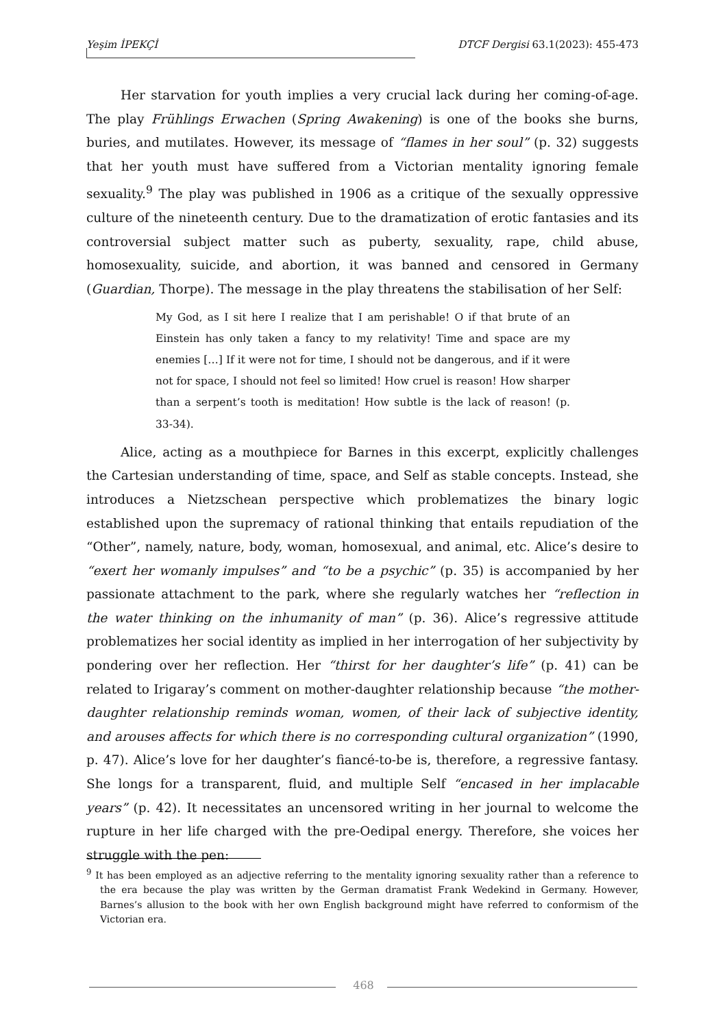Yeşim İPEKÇİ DTCF Dergisi 63.1(2023): 455-473
Her starvation for youth implies a very crucial lack during her coming-of-age. The play Frühlings Erwachen (Spring Awakening) is one of the books she burns, buries, and mutilates. However, its message of “flames in her soul” (p. 32) suggests that her youth must have suffered from a Victorian mentality ignoring female sexuality.<sup>9</sup> The play was published in 1906 as a critique of the sexually oppressive culture of the nineteenth century. Due to the dramatization of erotic fantasies and its controversial subject matter such as puberty, sexuality, rape, child abuse, homosexuality, suicide, and abortion, it was banned and censored in Germany (Guardian, Thorpe). The message in the play threatens the stabilisation of her Self:
My God, as I sit here I realize that I am perishable! O if that brute of an Einstein has only taken a fancy to my relativity! Time and space are my enemies […] If it were not for time, I should not be dangerous, and if it were not for space, I should not feel so limited! How cruel is reason! How sharper than a serpent’s tooth is meditation! How subtle is the lack of reason! (p. 33-34).
Alice, acting as a mouthpiece for Barnes in this excerpt, explicitly challenges the Cartesian understanding of time, space, and Self as stable concepts. Instead, she introduces a Nietzschean perspective which problematizes the binary logic established upon the supremacy of rational thinking that entails repudiation of the “Other”, namely, nature, body, woman, homosexual, and animal, etc. Alice’s desire to “exert her womanly impulses” and “to be a psychic” (p. 35) is accompanied by her passionate attachment to the park, where she regularly watches her “reflection in the water thinking on the inhumanity of man” (p. 36). Alice’s regressive attitude problematizes her social identity as implied in her interrogation of her subjectivity by pondering over her reflection. Her “thirst for her daughter’s life” (p. 41) can be related to Irigaray’s comment on mother-daughter relationship because “the mother-daughter relationship reminds woman, women, of their lack of subjective identity, and arouses affects for which there is no corresponding cultural organization” (1990, p. 47). Alice’s love for her daughter’s fiancé-to-be is, therefore, a regressive fantasy. She longs for a transparent, fluid, and multiple Self “encased in her implacable years” (p. 42). It necessitates an uncensored writing in her journal to welcome the rupture in her life charged with the pre-Oedipal energy. Therefore, she voices her struggle with the pen:
<sup>9</sup> It has been employed as an adjective referring to the mentality ignoring sexuality rather than a reference to the era because the play was written by the German dramatist Frank Wedekind in Germany. However, Barnes’s allusion to the book with her own English background might have referred to conformism of the Victorian era.
468